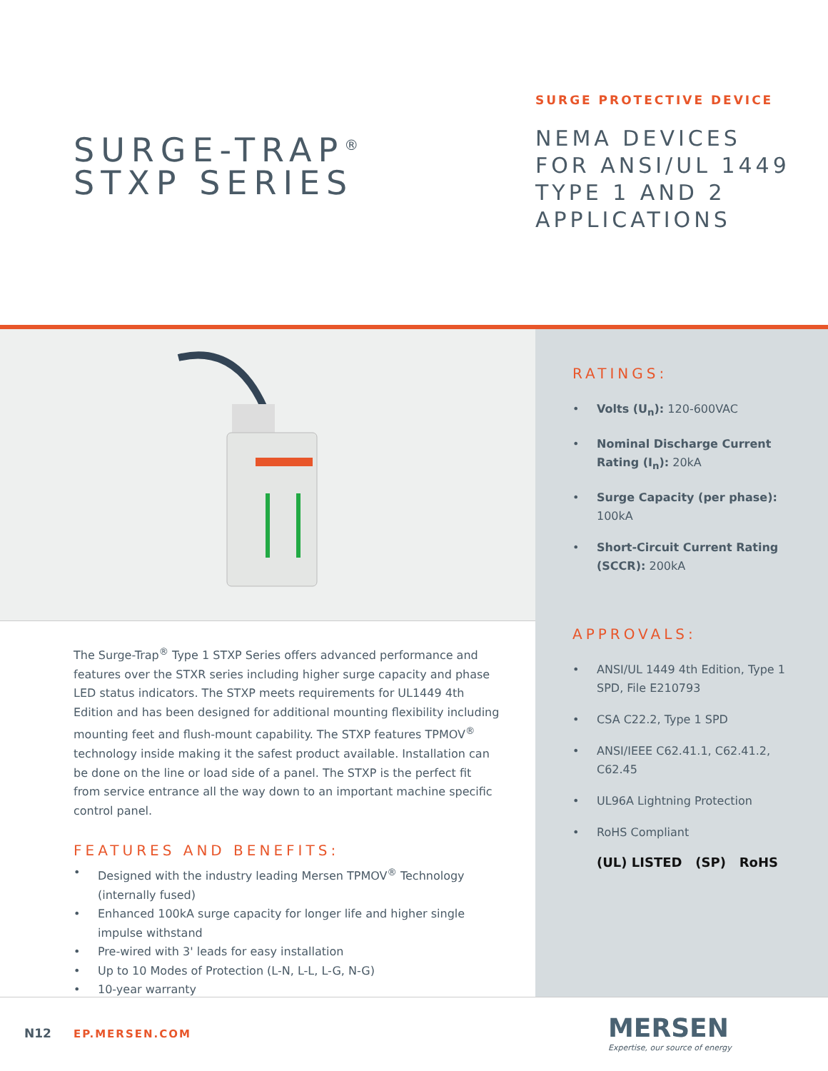SURGE-TRAP<sup>®</sup>
STXP SERIES
SURGE PROTECTIVE DEVICE
NEMA DEVICES
FOR ANSI/UL 1449
TYPE 1 AND 2
APPLICATIONS
The Surge-Trap<sup>®</sup> Type 1 STXP Series offers advanced performance and features over the STXR series including higher surge capacity and phase LED status indicators. The STXP meets requirements for UL1449 4th Edition and has been designed for additional mounting flexibility including mounting feet and flush-mount capability. The STXP features TPMOV<sup>®</sup> technology inside making it the safest product available. Installation can be done on the line or load side of a panel. The STXP is the perfect fit from service entrance all the way down to an important machine specific control panel.
FEATURES AND BENEFITS:
• Designed with the industry leading Mersen TPMOV<sup>®</sup> Technology (internally fused)
• Enhanced 100kA surge capacity for longer life and higher single impulse withstand
• Pre-wired with 3' leads for easy installation
• Up to 10 Modes of Protection (L-N, L-L, L-G, N-G)
• 10-year warranty
RATINGS:
• Volts (U<sub>n</sub>): 120-600VAC
• Nominal Discharge Current Rating (I<sub>n</sub>): 20kA
• Surge Capacity (per phase): 100kA
• Short-Circuit Current Rating (SCCR): 200kA
APPROVALS:
• ANSI/UL 1449 4th Edition, Type 1 SPD, File E210793
• CSA C22.2, Type 1 SPD
• ANSI/IEEE C62.41.1, C62.41.2, C62.45
• UL96A Lightning Protection
• RoHS Compliant
(UL) LISTED (SP) RoHS
N12 EP.MERSEN.COM MERSEN
Expertise, our source of energy